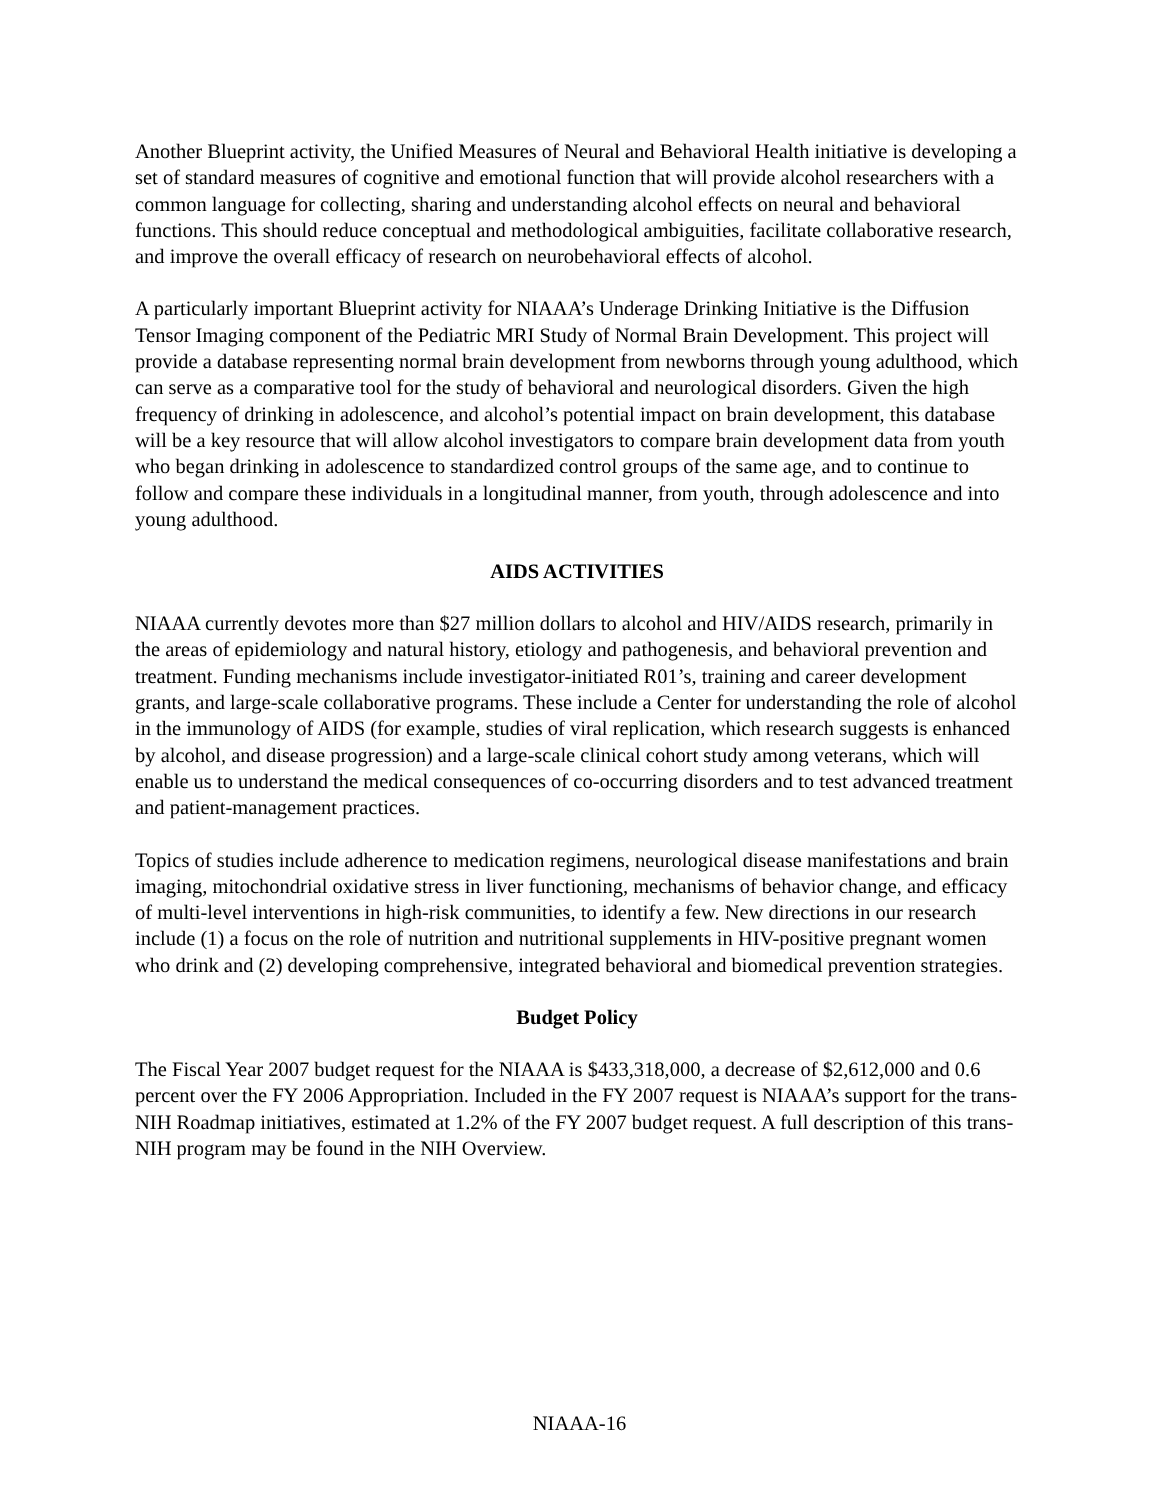Another Blueprint activity, the Unified Measures of Neural and Behavioral Health initiative is developing a set of standard measures of cognitive and emotional function that will provide alcohol researchers with a common language for collecting, sharing and understanding alcohol effects on neural and behavioral functions. This should reduce conceptual and methodological ambiguities, facilitate collaborative research, and improve the overall efficacy of research on neurobehavioral effects of alcohol.
A particularly important Blueprint activity for NIAAA’s Underage Drinking Initiative is the Diffusion Tensor Imaging component of the Pediatric MRI Study of Normal Brain Development. This project will provide a database representing normal brain development from newborns through young adulthood, which can serve as a comparative tool for the study of behavioral and neurological disorders. Given the high frequency of drinking in adolescence, and alcohol’s potential impact on brain development, this database will be a key resource that will allow alcohol investigators to compare brain development data from youth who began drinking in adolescence to standardized control groups of the same age, and to continue to follow and compare these individuals in a longitudinal manner, from youth, through adolescence and into young adulthood.
AIDS ACTIVITIES
NIAAA currently devotes more than $27 million dollars to alcohol and HIV/AIDS research, primarily in the areas of epidemiology and natural history, etiology and pathogenesis, and behavioral prevention and treatment. Funding mechanisms include investigator-initiated R01’s, training and career development grants, and large-scale collaborative programs. These include a Center for understanding the role of alcohol in the immunology of AIDS (for example, studies of viral replication, which research suggests is enhanced by alcohol, and disease progression) and a large-scale clinical cohort study among veterans, which will enable us to understand the medical consequences of co-occurring disorders and to test advanced treatment and patient-management practices.
Topics of studies include adherence to medication regimens, neurological disease manifestations and brain imaging, mitochondrial oxidative stress in liver functioning, mechanisms of behavior change, and efficacy of multi-level interventions in high-risk communities, to identify a few. New directions in our research include (1) a focus on the role of nutrition and nutritional supplements in HIV-positive pregnant women who drink and (2) developing comprehensive, integrated behavioral and biomedical prevention strategies.
Budget Policy
The Fiscal Year 2007 budget request for the NIAAA is $433,318,000, a decrease of $2,612,000 and 0.6 percent over the FY 2006 Appropriation. Included in the FY 2007 request is NIAAA’s support for the trans-NIH Roadmap initiatives, estimated at 1.2% of the FY 2007 budget request. A full description of this trans-NIH program may be found in the NIH Overview.
NIAAA-16